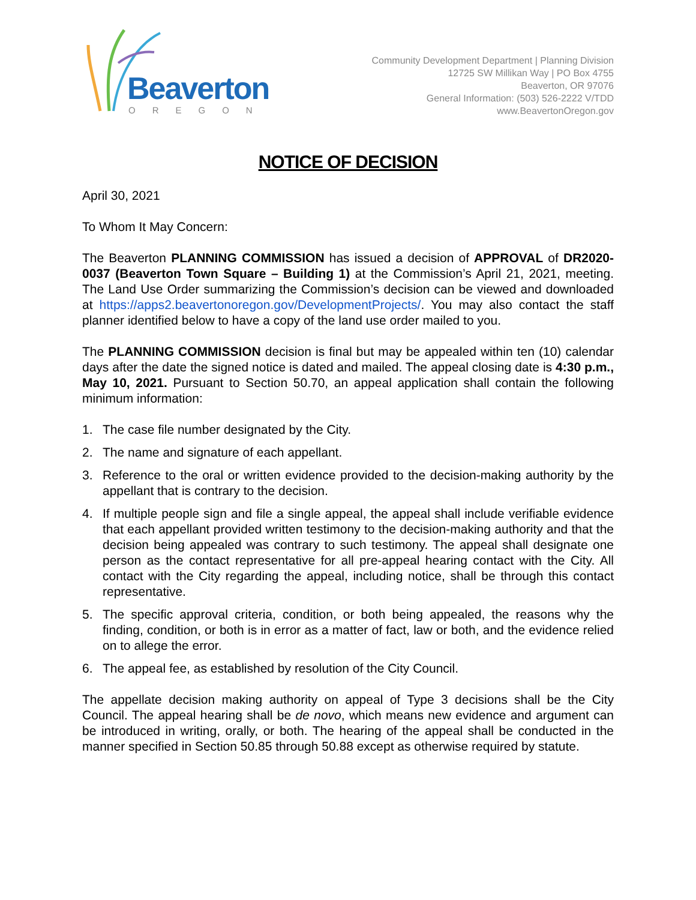Beaverton
OREGON
Community Development Department | Planning Division
12725 SW Millikan Way | PO Box 4755
Beaverton, OR 97076
General Information: (503) 526-2222 V/TDD
www.BeavertonOregon.gov
NOTICE OF DECISION
April 30, 2021
To Whom It May Concern:
The Beaverton PLANNING COMMISSION has issued a decision of APPROVAL of DR2020-0037 (Beaverton Town Square – Building 1) at the Commission’s April 21, 2021, meeting. The Land Use Order summarizing the Commission’s decision can be viewed and downloaded at https://apps2.beavertonoregon.gov/DevelopmentProjects/. You may also contact the staff planner identified below to have a copy of the land use order mailed to you.
The PLANNING COMMISSION decision is final but may be appealed within ten (10) calendar days after the date the signed notice is dated and mailed. The appeal closing date is 4:30 p.m., May 10, 2021. Pursuant to Section 50.70, an appeal application shall contain the following minimum information:
1. The case file number designated by the City.
2. The name and signature of each appellant.
3. Reference to the oral or written evidence provided to the decision-making authority by the appellant that is contrary to the decision.
4. If multiple people sign and file a single appeal, the appeal shall include verifiable evidence that each appellant provided written testimony to the decision-making authority and that the decision being appealed was contrary to such testimony. The appeal shall designate one person as the contact representative for all pre-appeal hearing contact with the City. All contact with the City regarding the appeal, including notice, shall be through this contact representative.
5. The specific approval criteria, condition, or both being appealed, the reasons why the finding, condition, or both is in error as a matter of fact, law or both, and the evidence relied on to allege the error.
6. The appeal fee, as established by resolution of the City Council.
The appellate decision making authority on appeal of Type 3 decisions shall be the City Council. The appeal hearing shall be de novo, which means new evidence and argument can be introduced in writing, orally, or both. The hearing of the appeal shall be conducted in the manner specified in Section 50.85 through 50.88 except as otherwise required by statute.